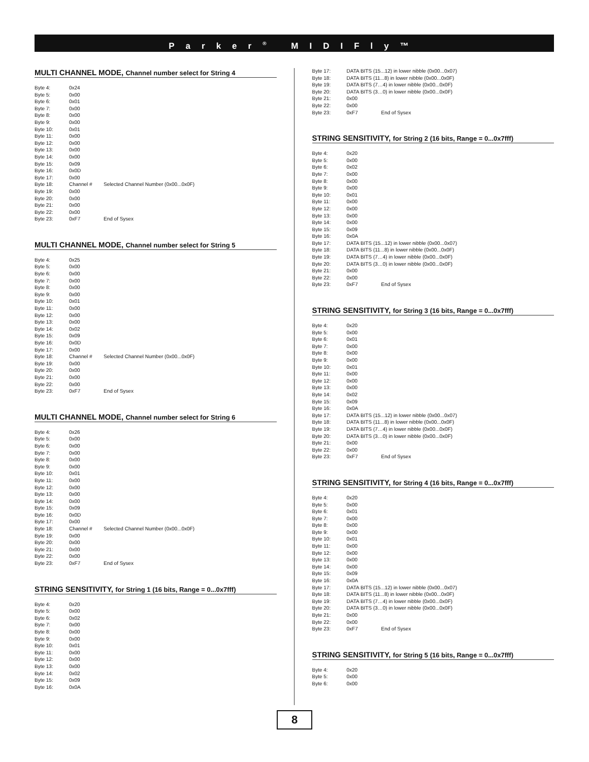Parker<sup>®</sup> MIDIFly™
MULTI CHANNEL MODE, Channel number select for String 4
| Byte 4: | 0x24 | |
| Byte 5: | 0x00 | |
| Byte 6: | 0x01 | |
| Byte 7: | 0x00 | |
| Byte 8: | 0x00 | |
| Byte 9: | 0x00 | |
| Byte 10: | 0x01 | |
| Byte 11: | 0x00 | |
| Byte 12: | 0x00 | |
| Byte 13: | 0x00 | |
| Byte 14: | 0x00 | |
| Byte 15: | 0x09 | |
| Byte 16: | 0x0D | |
| Byte 17: | 0x00 | |
| Byte 18: | Channel # | Selected Channel Number (0x00...0x0F) |
| Byte 19: | 0x00 | |
| Byte 20: | 0x00 | |
| Byte 21: | 0x00 | |
| Byte 22: | 0x00 | |
| Byte 23: | 0xF7 | End of Sysex |
MULTI CHANNEL MODE, Channel number select for String 5
| Byte 4: | 0x25 | |
| Byte 5: | 0x00 | |
| Byte 6: | 0x00 | |
| Byte 7: | 0x00 | |
| Byte 8: | 0x00 | |
| Byte 9: | 0x00 | |
| Byte 10: | 0x01 | |
| Byte 11: | 0x00 | |
| Byte 12: | 0x00 | |
| Byte 13: | 0x00 | |
| Byte 14: | 0x02 | |
| Byte 15: | 0x09 | |
| Byte 16: | 0x0D | |
| Byte 17: | 0x00 | |
| Byte 18: | Channel # | Selected Channel Number (0x00...0x0F) |
| Byte 19: | 0x00 | |
| Byte 20: | 0x00 | |
| Byte 21: | 0x00 | |
| Byte 22: | 0x00 | |
| Byte 23: | 0xF7 | End of Sysex |
MULTI CHANNEL MODE, Channel number select for String 6
| Byte 4: | 0x26 | |
| Byte 5: | 0x00 | |
| Byte 6: | 0x00 | |
| Byte 7: | 0x00 | |
| Byte 8: | 0x00 | |
| Byte 9: | 0x00 | |
| Byte 10: | 0x01 | |
| Byte 11: | 0x00 | |
| Byte 12: | 0x00 | |
| Byte 13: | 0x00 | |
| Byte 14: | 0x00 | |
| Byte 15: | 0x09 | |
| Byte 16: | 0x0D | |
| Byte 17: | 0x00 | |
| Byte 18: | Channel # | Selected Channel Number (0x00...0x0F) |
| Byte 19: | 0x00 | |
| Byte 20: | 0x00 | |
| Byte 21: | 0x00 | |
| Byte 22: | 0x00 | |
| Byte 23: | 0xF7 | End of Sysex |
STRING SENSITIVITY, for String 1 (16 bits, Range = 0...0x7fff)
| Byte 4: | 0x20 |
| Byte 5: | 0x00 |
| Byte 6: | 0x02 |
| Byte 7: | 0x00 |
| Byte 8: | 0x00 |
| Byte 9: | 0x00 |
| Byte 10: | 0x01 |
| Byte 11: | 0x00 |
| Byte 12: | 0x00 |
| Byte 13: | 0x00 |
| Byte 14: | 0x02 |
| Byte 15: | 0x09 |
| Byte 16: | 0x0A |
| Byte 17: | DATA BITS (15...12) in lower nibble (0x00...0x07) | |
| Byte 18: | DATA BITS (11...8) in lower nibble (0x00...0x0F) | |
| Byte 19: | DATA BITS (7…4) in lower nibble (0x00...0x0F) | |
| Byte 20: | DATA BITS (3…0) in lower nibble (0x00...0x0F) | |
| Byte 21: | 0x00 | |
| Byte 22: | 0x00 | |
| Byte 23: | 0xF7 | End of Sysex |
STRING SENSITIVITY, for String 2 (16 bits, Range = 0...0x7fff)
| Byte 4: | 0x20 | |
| Byte 5: | 0x00 | |
| Byte 6: | 0x02 | |
| Byte 7: | 0x00 | |
| Byte 8: | 0x00 | |
| Byte 9: | 0x00 | |
| Byte 10: | 0x01 | |
| Byte 11: | 0x00 | |
| Byte 12: | 0x00 | |
| Byte 13: | 0x00 | |
| Byte 14: | 0x00 | |
| Byte 15: | 0x09 | |
| Byte 16: | 0x0A | |
| Byte 17: | DATA BITS (15...12) in lower nibble (0x00...0x07) | |
| Byte 18: | DATA BITS (11...8) in lower nibble (0x00...0x0F) | |
| Byte 19: | DATA BITS (7…4) in lower nibble (0x00...0x0F) | |
| Byte 20: | DATA BITS (3…0) in lower nibble (0x00...0x0F) | |
| Byte 21: | 0x00 | |
| Byte 22: | 0x00 | |
| Byte 23: | 0xF7 | End of Sysex |
STRING SENSITIVITY, for String 3 (16 bits, Range = 0...0x7fff)
| Byte 4: | 0x20 | |
| Byte 5: | 0x00 | |
| Byte 6: | 0x01 | |
| Byte 7: | 0x00 | |
| Byte 8: | 0x00 | |
| Byte 9: | 0x00 | |
| Byte 10: | 0x01 | |
| Byte 11: | 0x00 | |
| Byte 12: | 0x00 | |
| Byte 13: | 0x00 | |
| Byte 14: | 0x02 | |
| Byte 15: | 0x09 | |
| Byte 16: | 0x0A | |
| Byte 17: | DATA BITS (15...12) in lower nibble (0x00...0x07) | |
| Byte 18: | DATA BITS (11...8) in lower nibble (0x00...0x0F) | |
| Byte 19: | DATA BITS (7…4) in lower nibble (0x00...0x0F) | |
| Byte 20: | DATA BITS (3…0) in lower nibble (0x00...0x0F) | |
| Byte 21: | 0x00 | |
| Byte 22: | 0x00 | |
| Byte 23: | 0xF7 | End of Sysex |
STRING SENSITIVITY, for String 4 (16 bits, Range = 0...0x7fff)
| Byte 4: | 0x20 | |
| Byte 5: | 0x00 | |
| Byte 6: | 0x01 | |
| Byte 7: | 0x00 | |
| Byte 8: | 0x00 | |
| Byte 9: | 0x00 | |
| Byte 10: | 0x01 | |
| Byte 11: | 0x00 | |
| Byte 12: | 0x00 | |
| Byte 13: | 0x00 | |
| Byte 14: | 0x00 | |
| Byte 15: | 0x09 | |
| Byte 16: | 0x0A | |
| Byte 17: | DATA BITS (15...12) in lower nibble (0x00...0x07) | |
| Byte 18: | DATA BITS (11...8) in lower nibble (0x00...0x0F) | |
| Byte 19: | DATA BITS (7…4) in lower nibble (0x00...0x0F) | |
| Byte 20: | DATA BITS (3…0) in lower nibble (0x00...0x0F) | |
| Byte 21: | 0x00 | |
| Byte 22: | 0x00 | |
| Byte 23: | 0xF7 | End of Sysex |
STRING SENSITIVITY, for String 5 (16 bits, Range = 0...0x7fff)
| Byte 4: | 0x20 |
| Byte 5: | 0x00 |
| Byte 6: | 0x00 |
8